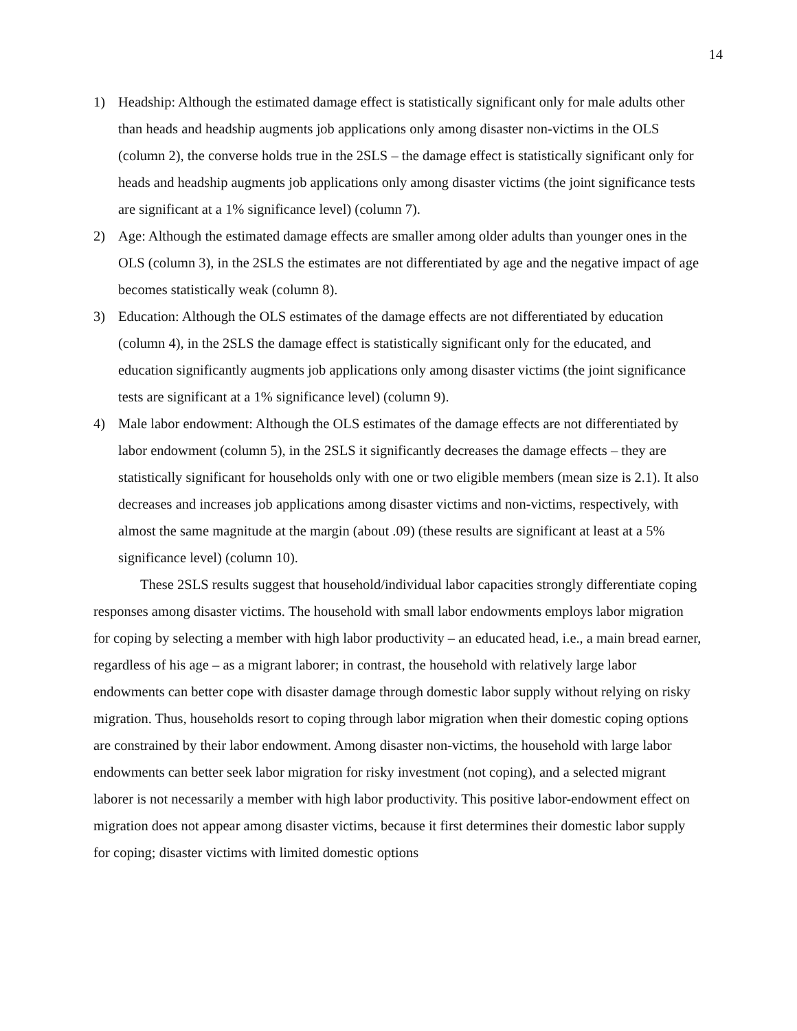14
1) Headship: Although the estimated damage effect is statistically significant only for male adults other than heads and headship augments job applications only among disaster non-victims in the OLS (column 2), the converse holds true in the 2SLS – the damage effect is statistically significant only for heads and headship augments job applications only among disaster victims (the joint significance tests are significant at a 1% significance level) (column 7).
2) Age: Although the estimated damage effects are smaller among older adults than younger ones in the OLS (column 3), in the 2SLS the estimates are not differentiated by age and the negative impact of age becomes statistically weak (column 8).
3) Education: Although the OLS estimates of the damage effects are not differentiated by education (column 4), in the 2SLS the damage effect is statistically significant only for the educated, and education significantly augments job applications only among disaster victims (the joint significance tests are significant at a 1% significance level) (column 9).
4) Male labor endowment: Although the OLS estimates of the damage effects are not differentiated by labor endowment (column 5), in the 2SLS it significantly decreases the damage effects – they are statistically significant for households only with one or two eligible members (mean size is 2.1). It also decreases and increases job applications among disaster victims and non-victims, respectively, with almost the same magnitude at the margin (about .09) (these results are significant at least at a 5% significance level) (column 10).
These 2SLS results suggest that household/individual labor capacities strongly differentiate coping responses among disaster victims. The household with small labor endowments employs labor migration for coping by selecting a member with high labor productivity – an educated head, i.e., a main bread earner, regardless of his age – as a migrant laborer; in contrast, the household with relatively large labor endowments can better cope with disaster damage through domestic labor supply without relying on risky migration. Thus, households resort to coping through labor migration when their domestic coping options are constrained by their labor endowment. Among disaster non-victims, the household with large labor endowments can better seek labor migration for risky investment (not coping), and a selected migrant laborer is not necessarily a member with high labor productivity. This positive labor-endowment effect on migration does not appear among disaster victims, because it first determines their domestic labor supply for coping; disaster victims with limited domestic options